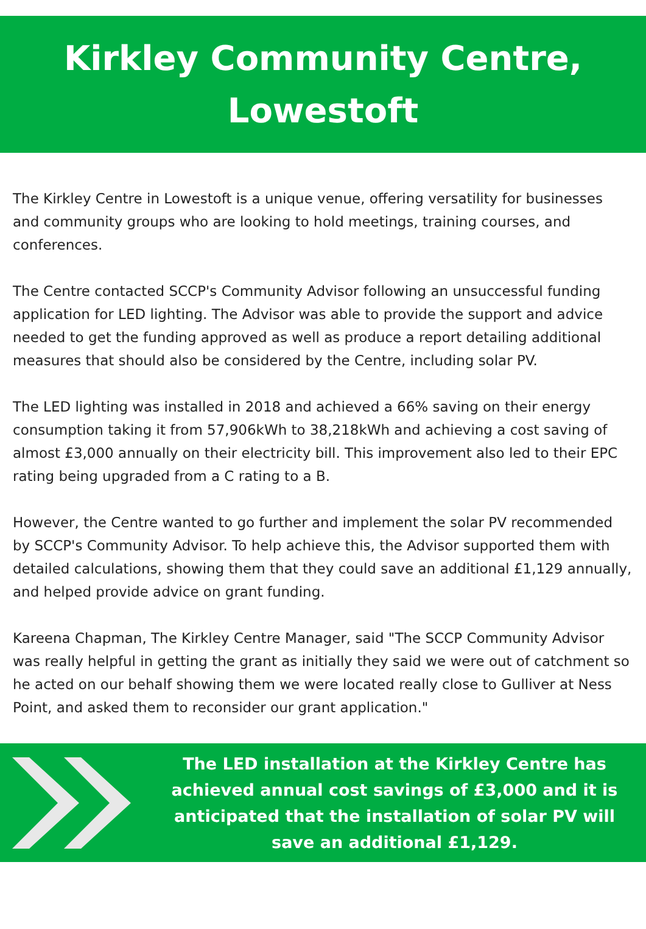Kirkley Community Centre,
Lowestoft
The Kirkley Centre in Lowestoft is a unique venue, offering versatility for businesses and community groups who are looking to hold meetings, training courses, and conferences.
The Centre contacted SCCP's Community Advisor following an unsuccessful funding application for LED lighting. The Advisor was able to provide the support and advice needed to get the funding approved as well as produce a report detailing additional measures that should also be considered by the Centre, including solar PV.
The LED lighting was installed in 2018 and achieved a 66% saving on their energy consumption taking it from 57,906kWh to 38,218kWh and achieving a cost saving of almost £3,000 annually on their electricity bill. This improvement also led to their EPC rating being upgraded from a C rating to a B.
However, the Centre wanted to go further and implement the solar PV recommended by SCCP's Community Advisor. To help achieve this, the Advisor supported them with detailed calculations, showing them that they could save an additional £1,129 annually, and helped provide advice on grant funding.
Kareena Chapman, The Kirkley Centre Manager, said "The SCCP Community Advisor was really helpful in getting the grant as initially they said we were out of catchment so he acted on our behalf showing them we were located really close to Gulliver at Ness Point, and asked them to reconsider our grant application."
The LED installation at the Kirkley Centre has achieved annual cost savings of £3,000 and it is anticipated that the installation of solar PV will save an additional £1,129.